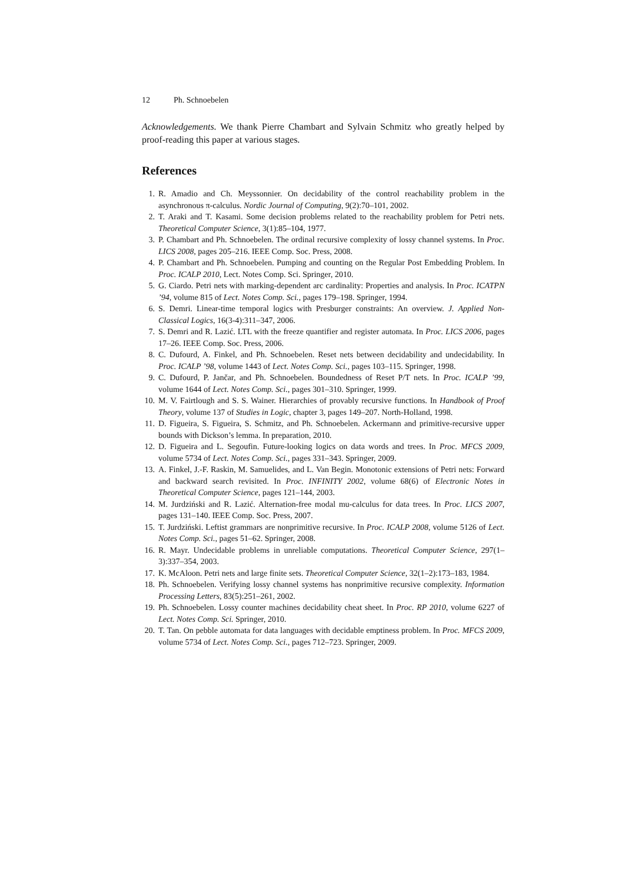12 Ph. Schnoebelen
Acknowledgements. We thank Pierre Chambart and Sylvain Schmitz who greatly helped by proof-reading this paper at various stages.
References
1. R. Amadio and Ch. Meyssonnier. On decidability of the control reachability problem in the asynchronous π-calculus. Nordic Journal of Computing, 9(2):70–101, 2002.
2. T. Araki and T. Kasami. Some decision problems related to the reachability problem for Petri nets. Theoretical Computer Science, 3(1):85–104, 1977.
3. P. Chambart and Ph. Schnoebelen. The ordinal recursive complexity of lossy channel systems. In Proc. LICS 2008, pages 205–216. IEEE Comp. Soc. Press, 2008.
4. P. Chambart and Ph. Schnoebelen. Pumping and counting on the Regular Post Embedding Problem. In Proc. ICALP 2010, Lect. Notes Comp. Sci. Springer, 2010.
5. G. Ciardo. Petri nets with marking-dependent arc cardinality: Properties and analysis. In Proc. ICATPN ’94, volume 815 of Lect. Notes Comp. Sci., pages 179–198. Springer, 1994.
6. S. Demri. Linear-time temporal logics with Presburger constraints: An overview. J. Applied Non-Classical Logics, 16(3-4):311–347, 2006.
7. S. Demri and R. Lazić. LTL with the freeze quantifier and register automata. In Proc. LICS 2006, pages 17–26. IEEE Comp. Soc. Press, 2006.
8. C. Dufourd, A. Finkel, and Ph. Schnoebelen. Reset nets between decidability and undecidability. In Proc. ICALP ’98, volume 1443 of Lect. Notes Comp. Sci., pages 103–115. Springer, 1998.
9. C. Dufourd, P. Jančar, and Ph. Schnoebelen. Boundedness of Reset P/T nets. In Proc. ICALP ’99, volume 1644 of Lect. Notes Comp. Sci., pages 301–310. Springer, 1999.
10. M. V. Fairtlough and S. S. Wainer. Hierarchies of provably recursive functions. In Handbook of Proof Theory, volume 137 of Studies in Logic, chapter 3, pages 149–207. North-Holland, 1998.
11. D. Figueira, S. Figueira, S. Schmitz, and Ph. Schnoebelen. Ackermann and primitive-recursive upper bounds with Dickson’s lemma. In preparation, 2010.
12. D. Figueira and L. Segoufin. Future-looking logics on data words and trees. In Proc. MFCS 2009, volume 5734 of Lect. Notes Comp. Sci., pages 331–343. Springer, 2009.
13. A. Finkel, J.-F. Raskin, M. Samuelides, and L. Van Begin. Monotonic extensions of Petri nets: Forward and backward search revisited. In Proc. INFINITY 2002, volume 68(6) of Electronic Notes in Theoretical Computer Science, pages 121–144, 2003.
14. M. Jurdziński and R. Lazić. Alternation-free modal mu-calculus for data trees. In Proc. LICS 2007, pages 131–140. IEEE Comp. Soc. Press, 2007.
15. T. Jurdziński. Leftist grammars are nonprimitive recursive. In Proc. ICALP 2008, volume 5126 of Lect. Notes Comp. Sci., pages 51–62. Springer, 2008.
16. R. Mayr. Undecidable problems in unreliable computations. Theoretical Computer Science, 297(1–3):337–354, 2003.
17. K. McAloon. Petri nets and large finite sets. Theoretical Computer Science, 32(1–2):173–183, 1984.
18. Ph. Schnoebelen. Verifying lossy channel systems has nonprimitive recursive complexity. Information Processing Letters, 83(5):251–261, 2002.
19. Ph. Schnoebelen. Lossy counter machines decidability cheat sheet. In Proc. RP 2010, volume 6227 of Lect. Notes Comp. Sci. Springer, 2010.
20. T. Tan. On pebble automata for data languages with decidable emptiness problem. In Proc. MFCS 2009, volume 5734 of Lect. Notes Comp. Sci., pages 712–723. Springer, 2009.